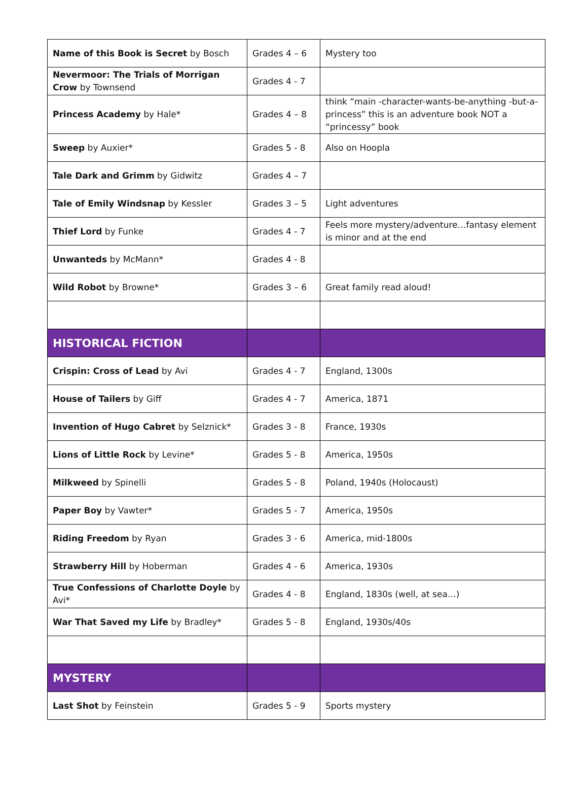| Name of this Book is Secret by Bosch | Grades 4 – 6 | Mystery too |
| Nevermoor: The Trials of Morrigan Crow by Townsend | Grades 4 - 7 | |
| Princess Academy by Hale* | Grades 4 – 8 | think “main -character-wants-be-anything -but-a-princess” this is an adventure book NOT a “princessy” book |
| Sweep by Auxier* | Grades 5 - 8 | Also on Hoopla |
| Tale Dark and Grimm by Gidwitz | Grades 4 – 7 | |
| Tale of Emily Windsnap by Kessler | Grades 3 – 5 | Light adventures |
| Thief Lord by Funke | Grades 4 - 7 | Feels more mystery/adventure…fantasy element is minor and at the end |
| Unwanteds by McMann* | Grades 4 - 8 | |
| Wild Robot by Browne* | Grades 3 – 6 | Great family read aloud! |
| HISTORICAL FICTION | | |
| Crispin: Cross of Lead by Avi | Grades 4 - 7 | England, 1300s |
| House of Tailers by Giff | Grades 4 - 7 | America, 1871 |
| Invention of Hugo Cabret by Selznick* | Grades 3 - 8 | France, 1930s |
| Lions of Little Rock by Levine* | Grades 5 - 8 | America, 1950s |
| Milkweed by Spinelli | Grades 5 - 8 | Poland, 1940s (Holocaust) |
| Paper Boy by Vawter* | Grades 5 - 7 | America, 1950s |
| Riding Freedom by Ryan | Grades 3 - 6 | America, mid-1800s |
| Strawberry Hill by Hoberman | Grades 4 - 6 | America, 1930s |
| True Confessions of Charlotte Doyle by Avi* | Grades 4 - 8 | England, 1830s (well, at sea…) |
| War That Saved my Life by Bradley* | Grades 5 - 8 | England, 1930s/40s |
| MYSTERY | | |
| Last Shot by Feinstein | Grades 5 - 9 | Sports mystery |